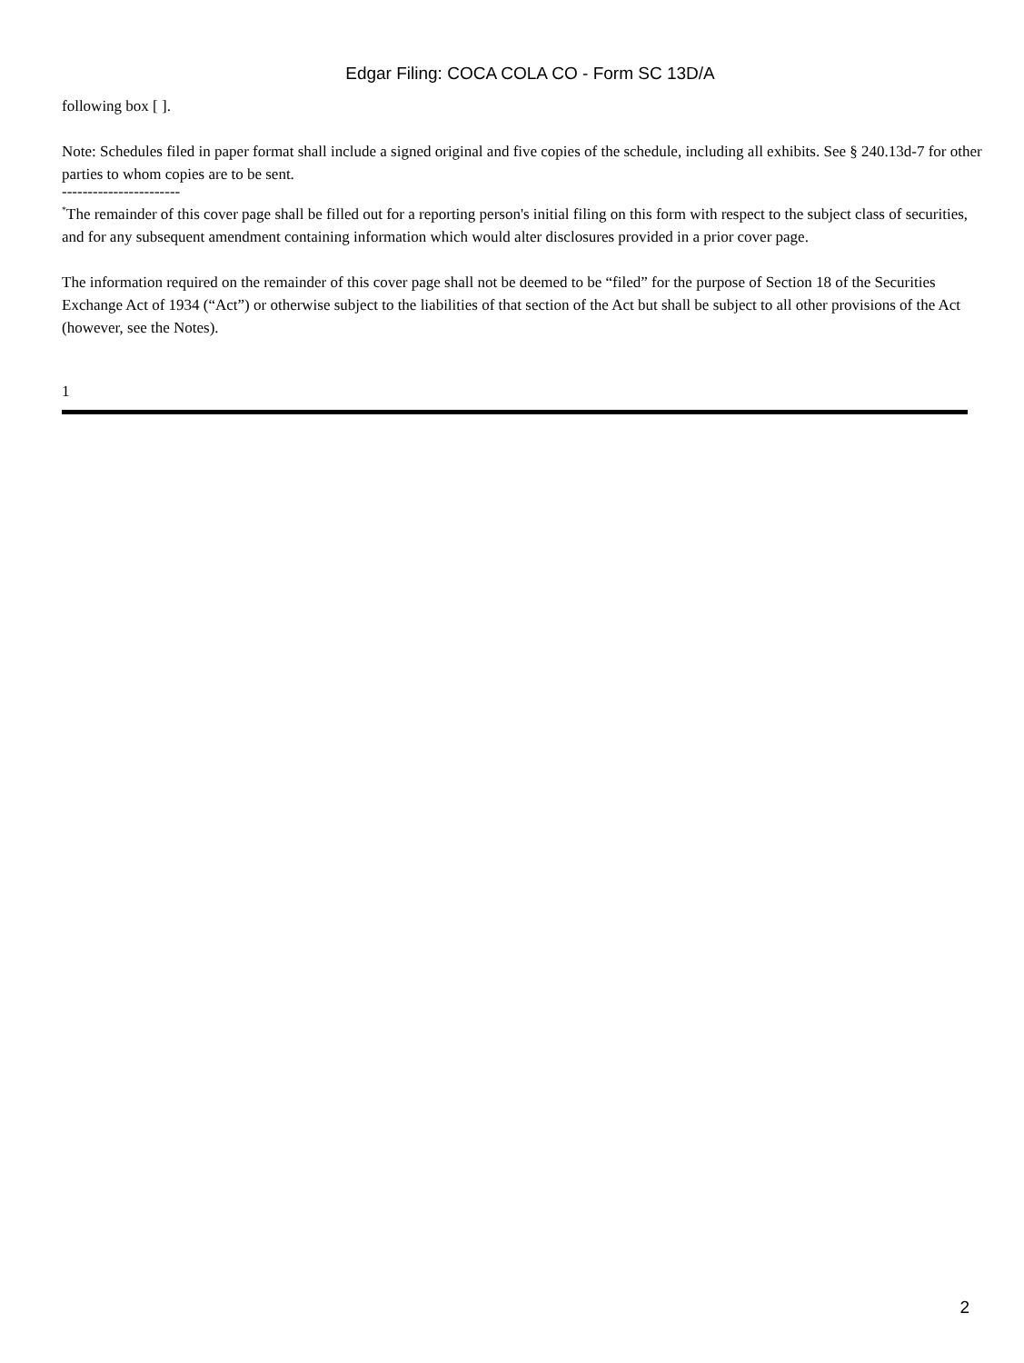Edgar Filing: COCA COLA CO - Form SC 13D/A
following box [ ].
Note: Schedules filed in paper format shall include a signed original and five copies of the schedule, including all exhibits. See § 240.13d-7 for other parties to whom copies are to be sent.
-----------------------
<sup>*</sup> The remainder of this cover page shall be filled out for a reporting person's initial filing on this form with respect to the subject class of securities, and for any subsequent amendment containing information which would alter disclosures provided in a prior cover page.
The information required on the remainder of this cover page shall not be deemed to be “filed” for the purpose of Section 18 of the Securities Exchange Act of 1934 (“Act”) or otherwise subject to the liabilities of that section of the Act but shall be subject to all other provisions of the Act (however, see the Notes).
1
2